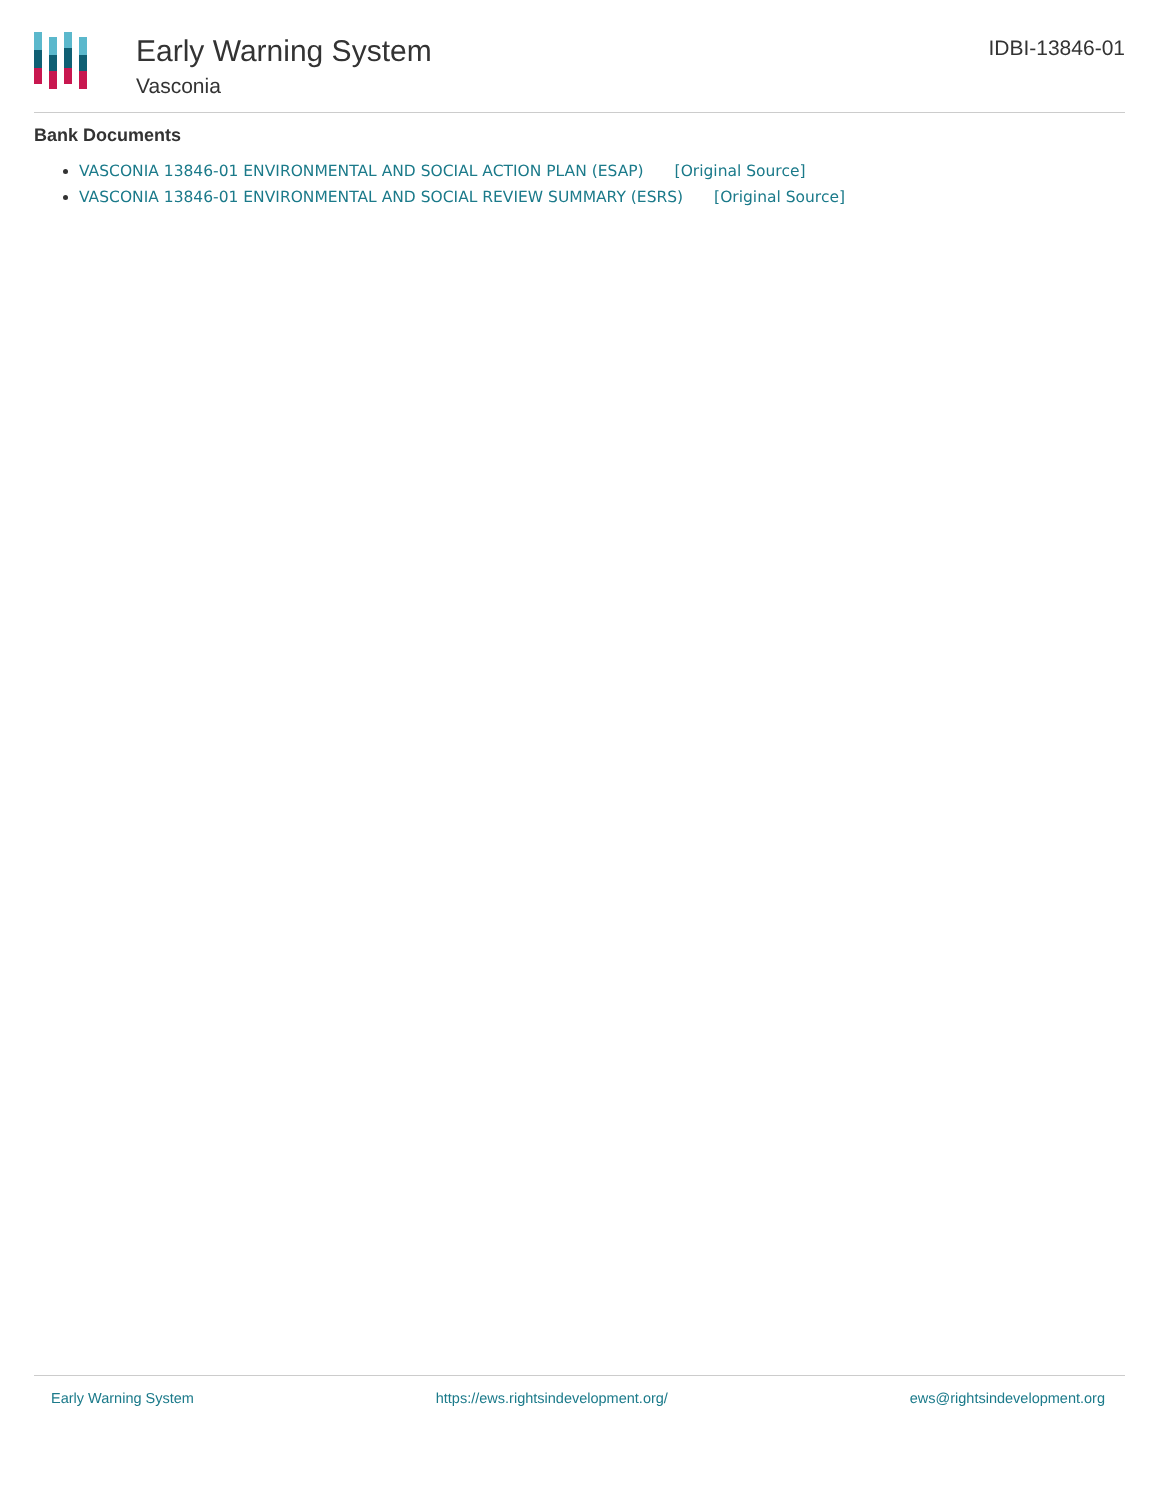Early Warning System
Vasconia
IDBI-13846-01
Bank Documents
VASCONIA 13846-01 ENVIRONMENTAL AND SOCIAL ACTION PLAN (ESAP) [Original Source]
VASCONIA 13846-01 ENVIRONMENTAL AND SOCIAL REVIEW SUMMARY (ESRS) [Original Source]
Early Warning System https://ews.rightsindevelopment.org/ ews@rightsindevelopment.org